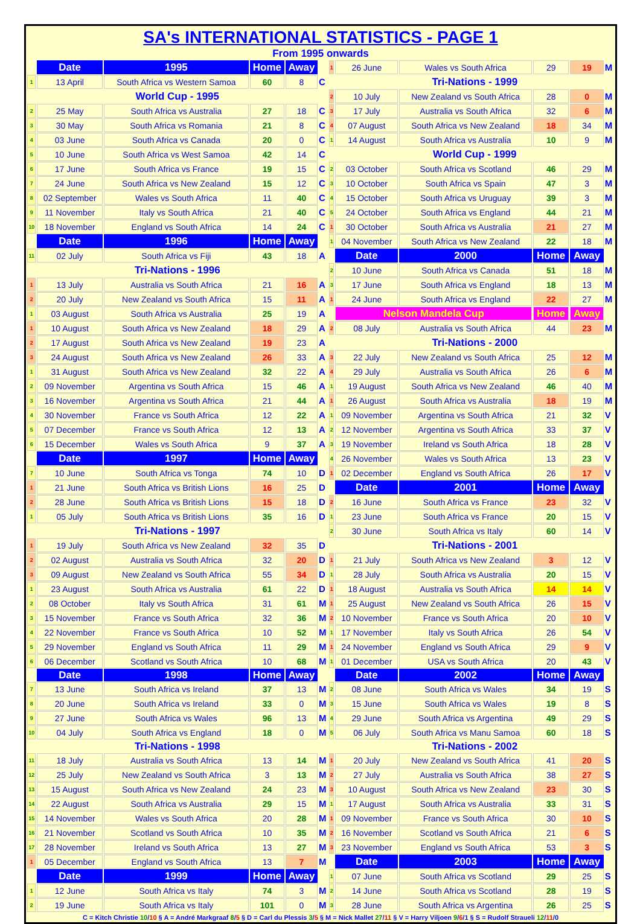SA's INTERNATIONAL STATISTICS - PAGE 1
From 1995 onwards
| | Date | 1995 | Home | Away | | 1 | 26 June | Wales vs South Africa | 29 | 19 | M |
| 1 | 13 April | South Africa vs Western Samoa | 60 | 8 | C | | Tri-Nations - 1999 | | | | |
| | World Cup - 1995 | | | | | 2 | 10 July | New Zealand vs South Africa | 28 | 0 | M |
| 2 | 25 May | South Africa vs Australia | 27 | 18 | C | 3 | 17 July | Australia vs South Africa | 32 | 6 | M |
| 3 | 30 May | South Africa vs Romania | 21 | 8 | C | 4 | 07 August | South Africa vs New Zealand | 18 | 34 | M |
| 4 | 03 June | South Africa vs Canada | 20 | 0 | C | 1 | 14 August | South Africa vs Australia | 10 | 9 | M |
| 5 | 10 June | South Africa vs West Samoa | 42 | 14 | C | | World Cup - 1999 | | | | |
| 6 | 17 June | South Africa vs France | 19 | 15 | C | 2 | 03 October | South Africa vs Scotland | 46 | 29 | M |
| 7 | 24 June | South Africa vs New Zealand | 15 | 12 | C | 3 | 10 October | South Africa vs Spain | 47 | 3 | M |
| 8 | 02 September | Wales vs South Africa | 11 | 40 | C | 4 | 15 October | South Africa vs Uruguay | 39 | 3 | M |
| 9 | 11 November | Italy vs South Africa | 21 | 40 | C | 5 | 24 October | South Africa vs England | 44 | 21 | M |
| 10 | 18 November | England vs South Africa | 14 | 24 | C | 1 | 30 October | South Africa vs Australia | 21 | 27 | M |
| | Date | 1996 | Home | Away | | 1 | 04 November | South Africa vs New Zealand | 22 | 18 | M |
| 11 | 02 July | South Africa vs Fiji | 43 | 18 | A | | Date | 2000 | Home | Away | |
| | Tri-Nations - 1996 | | | | | 2 | 10 June | South Africa vs Canada | 51 | 18 | M |
| 1 | 13 July | Australia vs South Africa | 21 | 16 | A | 3 | 17 June | South Africa vs England | 18 | 13 | M |
| 2 | 20 July | New Zealand vs South Africa | 15 | 11 | A | 1 | 24 June | South Africa vs England | 22 | 27 | M |
| 1 | 03 August | South Africa vs Australia | 25 | 19 | A | | Nelson Mandela Cup | | Home | Away | |
| 1 | 10 August | South Africa vs New Zealand | 18 | 29 | A | 2 | 08 July | Australia vs South Africa | 44 | 23 | M |
| 2 | 17 August | South Africa vs New Zealand | 19 | 23 | A | | Tri-Nations - 2000 | | | | |
| 3 | 24 August | South Africa vs New Zealand | 26 | 33 | A | 3 | 22 July | New Zealand vs South Africa | 25 | 12 | M |
| 1 | 31 August | South Africa vs New Zealand | 32 | 22 | A | 4 | 29 July | Australia vs South Africa | 26 | 6 | M |
| 2 | 09 November | Argentina vs South Africa | 15 | 46 | A | 1 | 19 August | South Africa vs New Zealand | 46 | 40 | M |
| 3 | 16 November | Argentina vs South Africa | 21 | 44 | A | 1 | 26 August | South Africa vs Australia | 18 | 19 | M |
| 4 | 30 November | France vs South Africa | 12 | 22 | A | 1 | 09 November | Argentina vs South Africa | 21 | 32 | V |
| 5 | 07 December | France vs South Africa | 12 | 13 | A | 2 | 12 November | Argentina vs South Africa | 33 | 37 | V |
| 6 | 15 December | Wales vs South Africa | 9 | 37 | A | 3 | 19 November | Ireland vs South Africa | 18 | 28 | V |
| | Date | 1997 | Home | Away | | 4 | 26 November | Wales vs South Africa | 13 | 23 | V |
| 7 | 10 June | South Africa vs Tonga | 74 | 10 | D | 1 | 02 December | England vs South Africa | 26 | 17 | V |
| 1 | 21 June | South Africa vs British Lions | 16 | 25 | D | | Date | 2001 | Home | Away | |
| 2 | 28 June | South Africa vs British Lions | 15 | 18 | D | 2 | 16 June | South Africa vs France | 23 | 32 | V |
| 1 | 05 July | South Africa vs British Lions | 35 | 16 | D | 1 | 23 June | South Africa vs France | 20 | 15 | V |
| | Tri-Nations - 1997 | | | | | 2 | 30 June | South Africa vs Italy | 60 | 14 | V |
| 1 | 19 July | South Africa vs New Zealand | 32 | 35 | D | | Tri-Nations - 2001 | | | | |
| 2 | 02 August | Australia vs South Africa | 32 | 20 | D | 1 | 21 July | South Africa vs New Zealand | 3 | 12 | V |
| 3 | 09 August | New Zealand vs South Africa | 55 | 34 | D | 1 | 28 July | South Africa vs Australia | 20 | 15 | V |
| 1 | 23 August | South Africa vs Australia | 61 | 22 | D | 1 | 18 August | Australia vs South Africa | 14 | 14 | V |
| 2 | 08 October | Italy vs South Africa | 31 | 61 | M | 1 | 25 August | New Zealand vs South Africa | 26 | 15 | V |
| 3 | 15 November | France vs South Africa | 32 | 36 | M | 2 | 10 November | France vs South Africa | 20 | 10 | V |
| 4 | 22 November | France vs South Africa | 10 | 52 | M | 1 | 17 November | Italy vs South Africa | 26 | 54 | V |
| 5 | 29 November | England vs South Africa | 11 | 29 | M | 1 | 24 November | England vs South Africa | 29 | 9 | V |
| 6 | 06 December | Scotland vs South Africa | 10 | 68 | M | 1 | 01 December | USA vs South Africa | 20 | 43 | V |
| | Date | 1998 | Home | Away | | | Date | 2002 | Home | Away | |
| 7 | 13 June | South Africa vs Ireland | 37 | 13 | M | 2 | 08 June | South Africa vs Wales | 34 | 19 | S |
| 8 | 20 June | South Africa vs Ireland | 33 | 0 | M | 3 | 15 June | South Africa vs Wales | 19 | 8 | S |
| 9 | 27 June | South Africa vs Wales | 96 | 13 | M | 4 | 29 June | South Africa vs Argentina | 49 | 29 | S |
| 10 | 04 July | South Africa vs England | 18 | 0 | M | 5 | 06 July | South Africa vs Manu Samoa | 60 | 18 | S |
| | Tri-Nations - 1998 | | | | | | Tri-Nations - 2002 | | | | |
| 11 | 18 July | Australia vs South Africa | 13 | 14 | M | 1 | 20 July | New Zealand vs South Africa | 41 | 20 | S |
| 12 | 25 July | New Zealand vs South Africa | 3 | 13 | M | 2 | 27 July | Australia vs South Africa | 38 | 27 | S |
| 13 | 15 August | South Africa vs New Zealand | 24 | 23 | M | 3 | 10 August | South Africa vs New Zealand | 23 | 30 | S |
| 14 | 22 August | South Africa vs Australia | 29 | 15 | M | 1 | 17 August | South Africa vs Australia | 33 | 31 | S |
| 15 | 14 November | Wales vs South Africa | 20 | 28 | M | 1 | 09 November | France vs South Africa | 30 | 10 | S |
| 16 | 21 November | Scotland vs South Africa | 10 | 35 | M | 2 | 16 November | Scotland vs South Africa | 21 | 6 | S |
| 17 | 28 November | Ireland vs South Africa | 13 | 27 | M | 3 | 23 November | England vs South Africa | 53 | 3 | S |
| 1 | 05 December | England vs South Africa | 13 | 7 | M | | Date | 2003 | Home | Away | |
| | Date | 1999 | Home | Away | | 1 | 07 June | South Africa vs Scotland | 29 | 25 | S |
| 1 | 12 June | South Africa vs Italy | 74 | 3 | M | 2 | 14 June | South Africa vs Scotland | 28 | 19 | S |
| 2 | 19 June | South Africa vs Italy | 101 | 0 | M | 3 | 28 June | South Africa vs Argentina | 26 | 25 | S |
C = Kitch Christie 10/10 § A = André Markgraaf 8/5 § D = Carl du Plessis 3/5 § M = Nick Mallet 27/11 § V = Harry Viljoen 9/6/1 § S = Rudolf Straueli 12/11/0